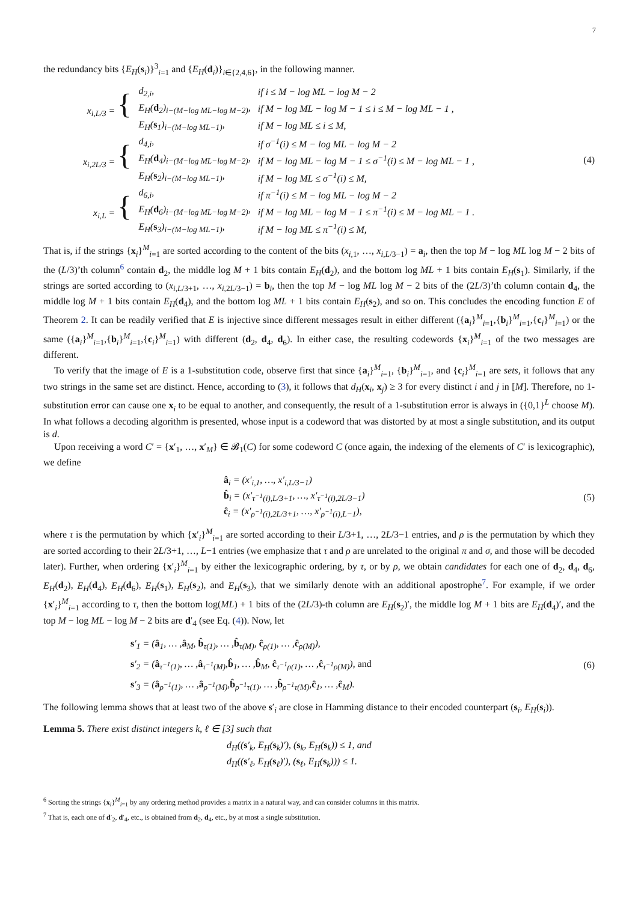7
the redundancy bits {E<sub>H</sub>(s<sub>i</sub>)}<sup>3</sup><sub>i=1</sub> and {E<sub>H</sub>(d<sub>i</sub>)}<sub>i∈{2,4,6}</sub>, in the following manner.
| x<sub>i,L/3</sub> = { | d<sub>2,i</sub>, | if i ≤ M − log ML − log M − 2 |
| | E<sub>H</sub>( d<sub>2</sub>)<sub>i−(M−log ML−log M−2)</sub>, | if M − log ML − log M − 1 ≤ i ≤ M − log ML − 1 , |
| | E<sub>H</sub>( s<sub>1</sub>)<sub>i−(M−log ML−1)</sub>, | if M − log ML ≤ i ≤ M, |
| x<sub>i,2L/3</sub> = { | d<sub>4,i</sub>, | if σ<sup>−1</sup>(i) ≤ M − log ML − log M − 2 |
| | E<sub>H</sub>( d<sub>4</sub>)<sub>i−(M−log ML−log M−2)</sub>, | if M − log ML − log M − 1 ≤ σ<sup>−1</sup>(i) ≤ M − log ML − 1 , |
| | E<sub>H</sub>( s<sub>2</sub>)<sub>i−(M−log ML−1)</sub>, | if M − log ML ≤ σ<sup>−1</sup>(i) ≤ M, |
| x<sub>i,L</sub> = { | d<sub>6,i</sub>, | if π<sup>−1</sup>(i) ≤ M − log ML − log M − 2 |
| | E<sub>H</sub>( d<sub>6</sub>)<sub>i−(M−log ML−log M−2)</sub>, | if M − log ML − log M − 1 ≤ π<sup>−1</sup>(i) ≤ M − log ML − 1 . |
| | E<sub>H</sub>( s<sub>3</sub>)<sub>i−(M−log ML−1)</sub>, | if M − log ML ≤ π<sup>−1</sup>(i) ≤ M, |
(4)
That is, if the strings {x<sub>i</sub>}<sup>M</sup><sub>i=1</sub> are sorted according to the content of the bits (x<sub>i,1</sub>, …, x<sub>i,L/3−1</sub>) = a<sub>i</sub>, then the top M − log ML log M − 2 bits of the (L/3)’th column<sup>6</sup> contain d<sub>2</sub>, the middle log M + 1 bits contain E<sub>H</sub>(d<sub>2</sub>), and the bottom log ML + 1 bits contain E<sub>H</sub>(s<sub>1</sub>). Similarly, if the strings are sorted according to (x<sub>i,L/3+1</sub>, …, x<sub>i,2L/3−1</sub>) = b<sub>i</sub>, then the top M − log ML log M − 2 bits of the (2L/3)’th column contain d<sub>4</sub>, the middle log M + 1 bits contain E<sub>H</sub>(d<sub>4</sub>), and the bottom log ML + 1 bits contain E<sub>H</sub>(s<sub>2</sub>), and so on. This concludes the encoding function E of Theorem 2. It can be readily verified that E is injective since different messages result in either different ({a<sub>i</sub>}<sup>M</sup><sub>i=1</sub>,{b<sub>i</sub>}<sup>M</sup><sub>i=1</sub>,{c<sub>i</sub>}<sup>M</sup><sub>i=1</sub>) or the same ({a<sub>i</sub>}<sup>M</sup><sub>i=1</sub>,{b<sub>i</sub>}<sup>M</sup><sub>i=1</sub>,{c<sub>i</sub>}<sup>M</sup><sub>i=1</sub>) with different (d<sub>2</sub>, d<sub>4</sub>, d<sub>6</sub>). In either case, the resulting codewords {x<sub>i</sub>}<sup>M</sup><sub>i=1</sub> of the two messages are different.
To verify that the image of E is a 1-substitution code, observe first that since {a<sub>i</sub>}<sup>M</sup><sub>i=1</sub>, {b<sub>i</sub>}<sup>M</sup><sub>i=1</sub>, and {c<sub>i</sub>}<sup>M</sup><sub>i=1</sub> are sets, it follows that any two strings in the same set are distinct. Hence, according to (3), it follows that d<sub>H</sub>(x<sub>i</sub>, x<sub>j</sub>) ≥ 3 for every distinct i and j in [M]. Therefore, no 1-substitution error can cause one x<sub>i</sub> to be equal to another, and consequently, the result of a 1-substitution error is always in ({0,1}<sup>L</sup> choose M). In what follows a decoding algorithm is presented, whose input is a codeword that was distorted by at most a single substitution, and its output is d.
Upon receiving a word C′ = {x′<sub>1</sub>, …, x′<sub>M</sub>} ∈ 𝓑<sub>1</sub>(C) for some codeword C (once again, the indexing of the elements of C′ is lexicographic), we define
â<sub>i</sub> = (x′<sub>i,1</sub>, …, x′<sub>i,L/3−1</sub>)
b̂<sub>i</sub> = (x′<sub>τ<sup>−1</sup>(i),L/3+1</sub>, …, x′<sub>τ<sup>−1</sup>(i),2L/3−1</sub>)
ĉ<sub>i</sub> = (x′<sub>ρ<sup>−1</sup>(i),2L/3+1</sub>, …, x′<sub>ρ<sup>−1</sup>(i),L−1</sub>),
(5)
where τ is the permutation by which {x′<sub>i</sub>}<sup>M</sup><sub>i=1</sub> are sorted according to their L/3+1, …, 2L/3−1 entries, and ρ is the permutation by which they are sorted according to their 2L/3+1, …, L−1 entries (we emphasize that τ and ρ are unrelated to the original π and σ, and those will be decoded later). Further, when ordering {x′<sub>i</sub>}<sup>M</sup><sub>i=1</sub> by either the lexicographic ordering, by τ, or by ρ, we obtain candidates for each one of d<sub>2</sub>, d<sub>4</sub>, d<sub>6</sub>, E<sub>H</sub>(d<sub>2</sub>), E<sub>H</sub>(d<sub>4</sub>), E<sub>H</sub>(d<sub>6</sub>), E<sub>H</sub>(s<sub>1</sub>), E<sub>H</sub>(s<sub>2</sub>), and E<sub>H</sub>(s<sub>3</sub>), that we similarly denote with an additional apostrophe<sup>7</sup>. For example, if we order {x′<sub>i</sub>}<sup>M</sup><sub>i=1</sub> according to τ, then the bottom log(ML) + 1 bits of the (2L/3)-th column are E<sub>H</sub>(s<sub>2</sub>)′, the middle log M + 1 bits are E<sub>H</sub>(d<sub>4</sub>)′, and the top M − log ML − log M − 2 bits are d′<sub>4</sub> (see Eq. (4)). Now, let
s′<sub>1</sub> = (â<sub>1</sub>, … ,â<sub>M</sub>, b̂<sub>τ(1)</sub>, … ,b̂<sub>τ(M)</sub>, ĉ<sub>ρ(1)</sub>, … ,ĉ<sub>ρ(M)</sub>),
s′<sub>2</sub> = (â<sub>τ<sup>−1</sup>(1)</sub>, … ,â<sub>τ<sup>−1</sup>(M)</sub>,b̂<sub>1</sub>, … ,b̂<sub>M</sub>, ĉ<sub>τ<sup>−1</sup>ρ(1)</sub>, … ,ĉ<sub>τ<sup>−1</sup>ρ(M)</sub>), and
s′<sub>3</sub> = (â<sub>ρ<sup>−1</sup>(1)</sub>, … ,â<sub>ρ<sup>−1</sup>(M)</sub>,b̂<sub>ρ<sup>−1</sup>τ(1)</sub>, … ,b̂<sub>ρ<sup>−1</sup>τ(M)</sub>,ĉ<sub>1</sub>, … ,ĉ<sub>M</sub>).
(6)
The following lemma shows that at least two of the above s′<sub>i</sub> are close in Hamming distance to their encoded counterpart (s<sub>i</sub>, E<sub>H</sub>(s<sub>i</sub>)).
Lemma 5. There exist distinct integers k, ℓ ∈ [3] such that
d<sub>H</sub>((s′<sub>k</sub>, E<sub>H</sub>(s<sub>k</sub>)′), (s<sub>k</sub>, E<sub>H</sub>(s<sub>k</sub>)) ≤ 1, and
d<sub>H</sub>((s′<sub>ℓ</sub>, E<sub>H</sub>(s<sub>ℓ</sub>)′), (s<sub>ℓ</sub>, E<sub>H</sub>(s<sub>k</sub>))) ≤ 1.
<sup>6</sup> Sorting the strings {x<sub>i</sub>}<sup>M</sup><sub>i=1</sub> by any ordering method provides a matrix in a natural way, and can consider columns in this matrix.
<sup>7</sup> That is, each one of d′<sub>2</sub>, d′<sub>4</sub>, etc., is obtained from d<sub>2</sub>, d<sub>4</sub>, etc., by at most a single substitution.